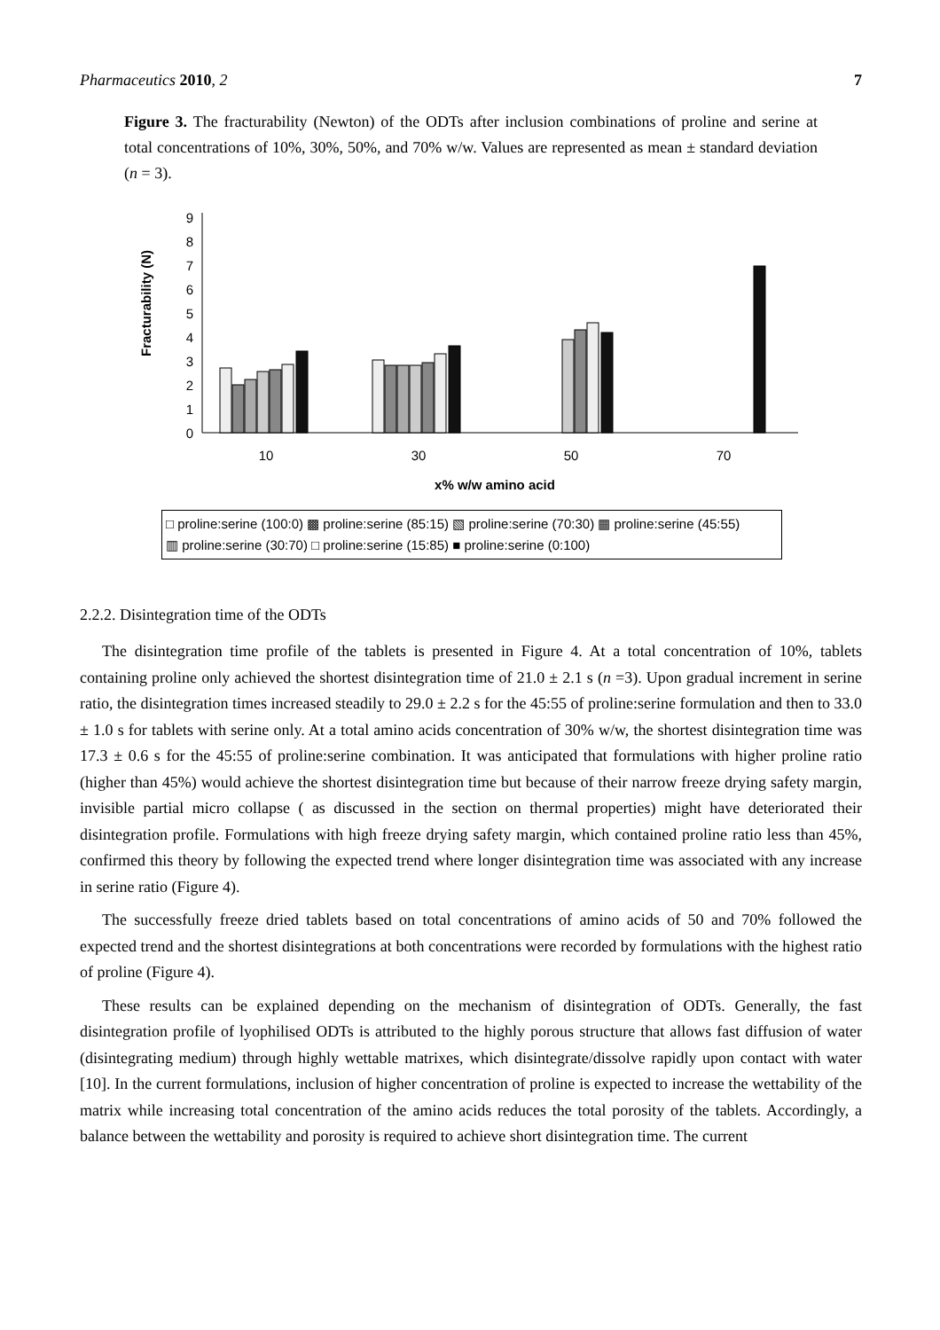Pharmaceutics 2010, 2 7
Figure 3. The fracturability (Newton) of the ODTs after inclusion combinations of proline and serine at total concentrations of 10%, 30%, 50%, and 70% w/w. Values are represented as mean ± standard deviation (n = 3).
Fracturability (N)
0
1
2
3
4
5
6
7
8
9
10
30
50
70
x% w/w amino acid
□ proline:serine (100:0) ▩ proline:serine (85:15) ▧ proline:serine (70:30) ▦ proline:serine (45:55)
▥ proline:serine (30:70) □ proline:serine (15:85) ■ proline:serine (0:100)
2.2.2. Disintegration time of the ODTs
The disintegration time profile of the tablets is presented in Figure 4. At a total concentration of 10%, tablets containing proline only achieved the shortest disintegration time of 21.0 ± 2.1 s (n =3). Upon gradual increment in serine ratio, the disintegration times increased steadily to 29.0 ± 2.2 s for the 45:55 of proline:serine formulation and then to 33.0 ± 1.0 s for tablets with serine only. At a total amino acids concentration of 30% w/w, the shortest disintegration time was 17.3 ± 0.6 s for the 45:55 of proline:serine combination. It was anticipated that formulations with higher proline ratio (higher than 45%) would achieve the shortest disintegration time but because of their narrow freeze drying safety margin, invisible partial micro collapse ( as discussed in the section on thermal properties) might have deteriorated their disintegration profile. Formulations with high freeze drying safety margin, which contained proline ratio less than 45%, confirmed this theory by following the expected trend where longer disintegration time was associated with any increase in serine ratio (Figure 4).
The successfully freeze dried tablets based on total concentrations of amino acids of 50 and 70% followed the expected trend and the shortest disintegrations at both concentrations were recorded by formulations with the highest ratio of proline (Figure 4).
These results can be explained depending on the mechanism of disintegration of ODTs. Generally, the fast disintegration profile of lyophilised ODTs is attributed to the highly porous structure that allows fast diffusion of water (disintegrating medium) through highly wettable matrixes, which disintegrate/dissolve rapidly upon contact with water [10]. In the current formulations, inclusion of higher concentration of proline is expected to increase the wettability of the matrix while increasing total concentration of the amino acids reduces the total porosity of the tablets. Accordingly, a balance between the wettability and porosity is required to achieve short disintegration time. The current